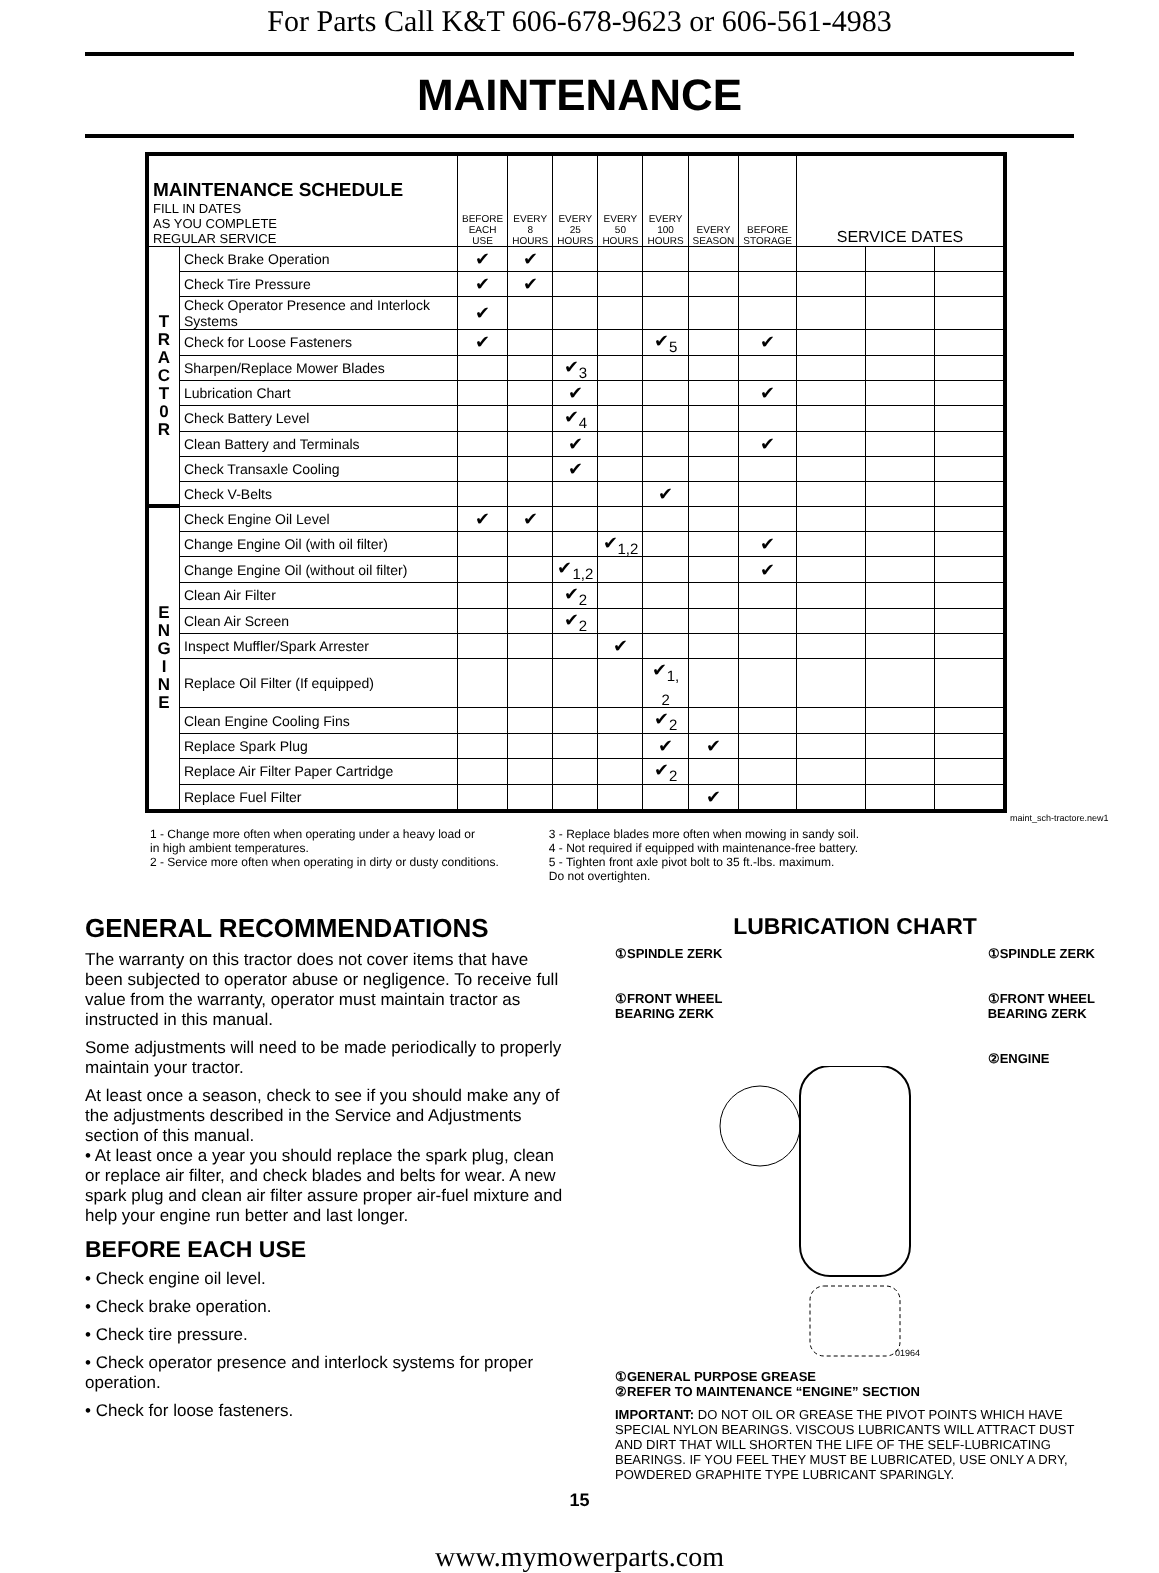For Parts Call K&T 606-678-9623 or 606-561-4983
MAINTENANCE
| MAINTENANCE SCHEDULE FILL IN DATES AS YOU COMPLETE REGULAR SERVICE | | BEFORE EACH USE | EVERY 8 HOURS | EVERY 25 HOURS | EVERY 50 HOURS | EVERY 100 HOURS | EVERY SEASON | BEFORE STORAGE | SERVICE DATES | | |
| --- | --- | --- | --- | --- | --- | --- | --- | --- | --- | --- | --- |
| T R A C T 0 R | Check Brake Operation | ✔ | ✔ | | | | | | | | |
| | Check Tire Pressure | ✔ | ✔ | | | | | | | | |
| | Check Operator Presence and Interlock Systems | ✔ | | | | | | | | | |
| | Check for Loose Fasteners | ✔ | | | | ✔<sub>5</sub> | | ✔ | | | |
| | Sharpen/Replace Mower Blades | | | ✔<sub>3</sub> | | | | | | | |
| | Lubrication Chart | | | ✔ | | | | ✔ | | | |
| | Check Battery Level | | | ✔<sub>4</sub> | | | | | | | |
| | Clean Battery and Terminals | | | ✔ | | | | ✔ | | | |
| | Check Transaxle Cooling | | | ✔ | | | | | | | |
| | Check V-Belts | | | | | ✔ | | | | | |
| E N G I N E | Check Engine Oil Level | ✔ | ✔ | | | | | | | | |
| | Change Engine Oil (with oil filter) | | | | ✔<sub>1,2</sub> | | | ✔ | | | |
| | Change Engine Oil (without oil filter) | | | ✔<sub>1,2</sub> | | | | ✔ | | | |
| | Clean Air Filter | | | ✔<sub>2</sub> | | | | | | | |
| | Clean Air Screen | | | ✔<sub>2</sub> | | | | | | | |
| | Inspect Muffler/Spark Arrester | | | | ✔ | | | | | | |
| | Replace Oil Filter (If equipped) | | | | | ✔<sub>1, 2</sub> | | | | | |
| | Clean Engine Cooling Fins | | | | | ✔<sub>2</sub> | | | | | |
| | Replace Spark Plug | | | | | ✔ | ✔ | | | | |
| | Replace Air Filter Paper Cartridge | | | | | ✔<sub>2</sub> | | | | | |
| | Replace Fuel Filter | | | | | | ✔ | | | | |
maint_sch-tractore.new1
1 - Change more often when operating under a heavy load or
in high ambient temperatures.
2 - Service more often when operating in dirty or dusty conditions.
3 - Replace blades more often when mowing in sandy soil.
4 - Not required if equipped with maintenance-free battery.
5 - Tighten front axle pivot bolt to 35 ft.-lbs. maximum.
Do not overtighten.
GENERAL RECOMMENDATIONS
The warranty on this tractor does not cover items that have been subjected to operator abuse or negligence. To receive full value from the warranty, operator must maintain tractor as instructed in this manual.
Some adjustments will need to be made periodically to properly maintain your tractor.
At least once a season, check to see if you should make any of the adjustments described in the Service and Adjustments section of this manual.
• At least once a year you should replace the spark plug, clean or replace air filter, and check blades and belts for wear. A new spark plug and clean air filter assure proper air-fuel mixture and help your engine run better and last longer.
BEFORE EACH USE
• Check engine oil level.
• Check brake operation.
• Check tire pressure.
• Check operator presence and interlock systems for proper operation.
• Check for loose fasteners.
LUBRICATION CHART
①SPINDLE ZERK
①FRONT WHEEL
BEARING ZERK
①SPINDLE ZERK
①FRONT WHEEL
BEARING ZERK
②ENGINE
01964
①GENERAL PURPOSE GREASE
②REFER TO MAINTENANCE “ENGINE” SECTION
IMPORTANT: DO NOT OIL OR GREASE THE PIVOT POINTS WHICH HAVE SPECIAL NYLON BEARINGS. VISCOUS LUBRICANTS WILL ATTRACT DUST AND DIRT THAT WILL SHORTEN THE LIFE OF THE SELF-LUBRICATING BEARINGS. IF YOU FEEL THEY MUST BE LUBRICATED, USE ONLY A DRY, POWDERED GRAPHITE TYPE LUBRICANT SPARINGLY.
15
www.mymowerparts.com